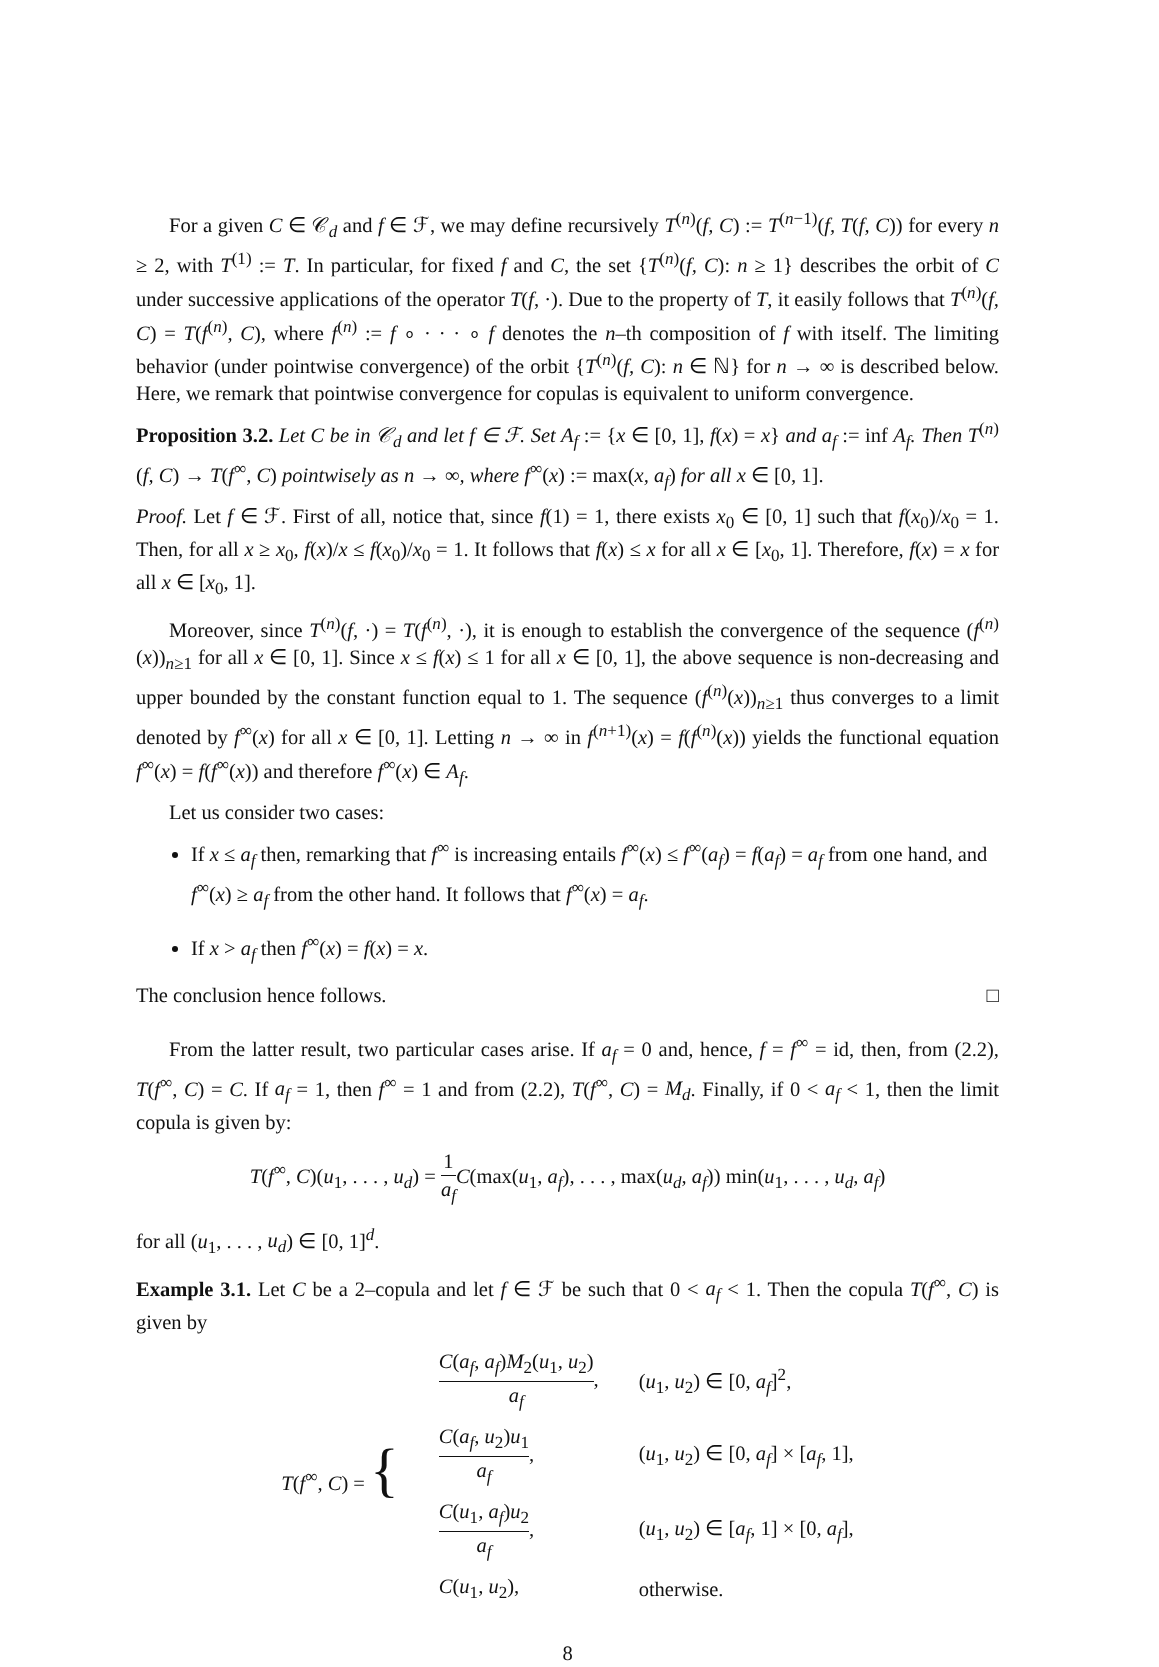For a given C ∈ 𝒞<sub>d</sub> and f ∈ ℱ, we may define recursively T<sup>(n)</sup>(f, C) := T<sup>(n−1)</sup>(f, T(f, C)) for every n ≥ 2, with T<sup>(1)</sup> := T. In particular, for fixed f and C, the set {T<sup>(n)</sup>(f, C): n ≥ 1} describes the orbit of C under successive applications of the operator T(f, ·). Due to the property of T, it easily follows that T<sup>(n)</sup>(f, C) = T(f<sup>(n)</sup>, C), where f<sup>(n)</sup> := f ∘ · · · ∘ f denotes the n–th composition of f with itself. The limiting behavior (under pointwise convergence) of the orbit {T<sup>(n)</sup>(f, C): n ∈ ℕ} for n → ∞ is described below. Here, we remark that pointwise convergence for copulas is equivalent to uniform convergence.
Proposition 3.2. Let C be in 𝒞<sub>d</sub> and let f ∈ ℱ. Set A<sub>f</sub> := {x ∈ [0, 1], f(x) = x} and a<sub>f</sub> := inf A<sub>f</sub>. Then T<sup>(n)</sup>(f, C) → T(f<sup>∞</sup>, C) pointwisely as n → ∞, where f<sup>∞</sup>(x) := max(x, a<sub>f</sub>) for all x ∈ [0, 1].
Proof. Let f ∈ ℱ. First of all, notice that, since f(1) = 1, there exists x<sub>0</sub> ∈ [0, 1] such that f(x<sub>0</sub>)/x<sub>0</sub> = 1. Then, for all x ≥ x<sub>0</sub>, f(x)/x ≤ f(x<sub>0</sub>)/x<sub>0</sub> = 1. It follows that f(x) ≤ x for all x ∈ [x<sub>0</sub>, 1]. Therefore, f(x) = x for all x ∈ [x<sub>0</sub>, 1].
Moreover, since T<sup>(n)</sup>(f, ·) = T(f<sup>(n)</sup>, ·), it is enough to establish the convergence of the sequence (f<sup>(n)</sup>(x))<sub>n≥1</sub> for all x ∈ [0, 1]. Since x ≤ f(x) ≤ 1 for all x ∈ [0, 1], the above sequence is non-decreasing and upper bounded by the constant function equal to 1. The sequence (f<sup>(n)</sup>(x))<sub>n≥1</sub> thus converges to a limit denoted by f<sup>∞</sup>(x) for all x ∈ [0, 1]. Letting n → ∞ in f<sup>(n+1)</sup>(x) = f(f<sup>(n)</sup>(x)) yields the functional equation f<sup>∞</sup>(x) = f(f<sup>∞</sup>(x)) and therefore f<sup>∞</sup>(x) ∈ A<sub>f</sub>.
Let us consider two cases:
If x ≤ a<sub>f</sub> then, remarking that f<sup>∞</sup> is increasing entails f<sup>∞</sup>(x) ≤ f<sup>∞</sup>(a<sub>f</sub>) = f(a<sub>f</sub>) = a<sub>f</sub> from one hand, and f<sup>∞</sup>(x) ≥ a<sub>f</sub> from the other hand. It follows that f<sup>∞</sup>(x) = a<sub>f</sub>.
If x > a<sub>f</sub> then f<sup>∞</sup>(x) = f(x) = x.
The conclusion hence follows. □
From the latter result, two particular cases arise. If a<sub>f</sub> = 0 and, hence, f = f<sup>∞</sup> = id, then, from (2.2), T(f<sup>∞</sup>, C) = C. If a<sub>f</sub> = 1, then f<sup>∞</sup> = 1 and from (2.2), T(f<sup>∞</sup>, C) = M<sub>d</sub>. Finally, if 0 < a<sub>f</sub> < 1, then the limit copula is given by:
T(f<sup>∞</sup>, C)(u<sub>1</sub>, . . . , u<sub>d</sub>) = 1 a<sub>f</sub> C(max(u<sub>1</sub>, a<sub>f</sub>), . . . , max(u<sub>d</sub>, a<sub>f</sub>)) min(u<sub>1</sub>, . . . , u<sub>d</sub>, a<sub>f</sub>)
for all (u<sub>1</sub>, . . . , u<sub>d</sub>) ∈ [0, 1]<sup>d</sup>.
Example 3.1. Let C be a 2–copula and let f ∈ ℱ be such that 0 < a<sub>f</sub> < 1. Then the copula T(f<sup>∞</sup>, C) is given by
| T ( f<sup>∞</sup>, C ) = { | C ( a<sub>f</sub> , a<sub>f</sub> ) M<sub>2</sub>( u<sub>1</sub>, u<sub>2</sub>) a<sub>f</sub> , | ( u<sub>1</sub>, u<sub>2</sub>) ∈ [0, a<sub>f</sub> ]<sup>2</sup>, |
| | C ( a<sub>f</sub> , u<sub>2</sub>) u<sub>1</sub> a<sub>f</sub> , | ( u<sub>1</sub>, u<sub>2</sub>) ∈ [0, a<sub>f</sub> ] × [ a<sub>f</sub> , 1], |
| | C ( u<sub>1</sub>, a<sub>f</sub> ) u<sub>2</sub> a<sub>f</sub> , | ( u<sub>1</sub>, u<sub>2</sub>) ∈ [ a<sub>f</sub> , 1] × [0, a<sub>f</sub> ], |
| | C ( u<sub>1</sub>, u<sub>2</sub>), | otherwise. |
8